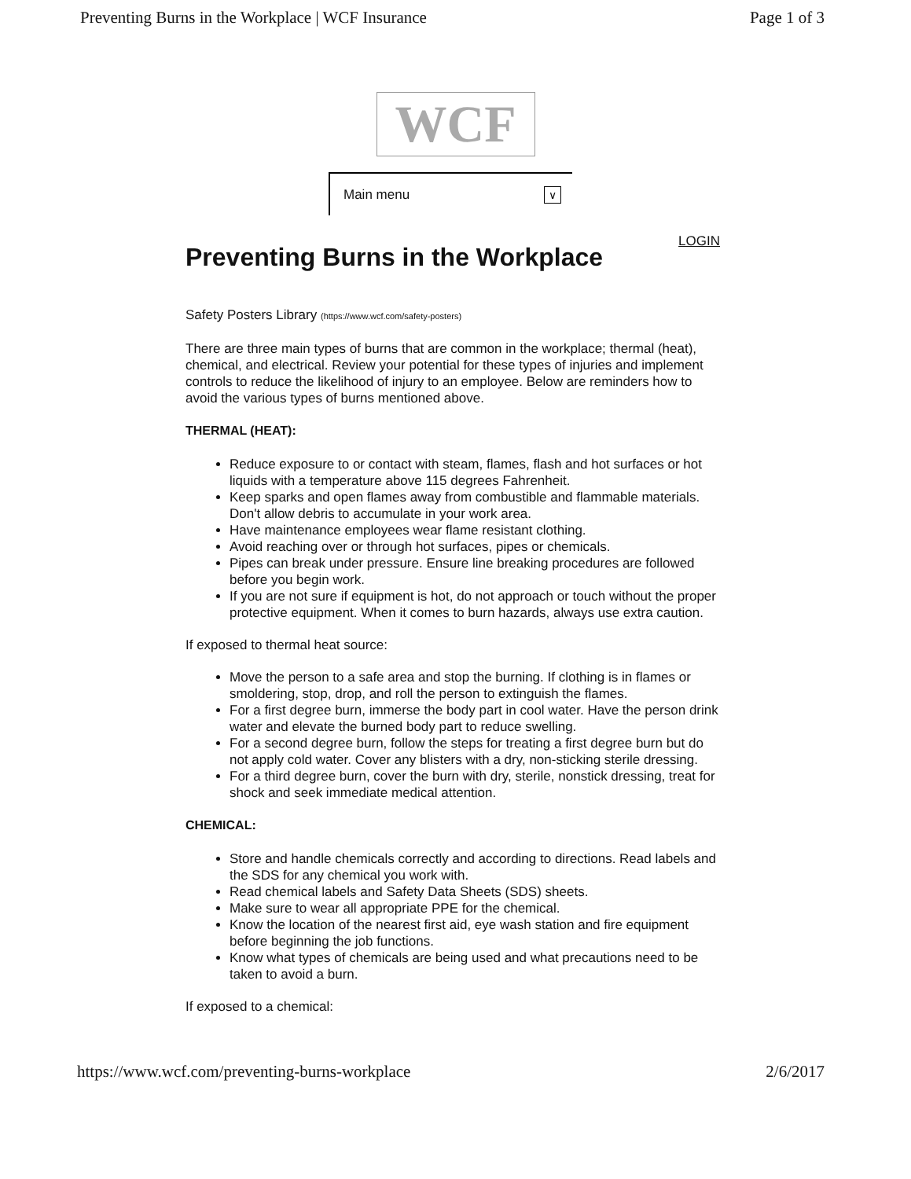Preventing Burns in the Workplace | WCF Insurance Page 1 of 3
WCF
Main menu ∨
LOGIN
Preventing Burns in the Workplace
Safety Posters Library (https://www.wcf.com/safety-posters)
There are three main types of burns that are common in the workplace; thermal (heat), chemical, and electrical. Review your potential for these types of injuries and implement controls to reduce the likelihood of injury to an employee. Below are reminders how to avoid the various types of burns mentioned above.
THERMAL (HEAT):
Reduce exposure to or contact with steam, flames, flash and hot surfaces or hot liquids with a temperature above 115 degrees Fahrenheit.
Keep sparks and open flames away from combustible and flammable materials. Don't allow debris to accumulate in your work area.
Have maintenance employees wear flame resistant clothing.
Avoid reaching over or through hot surfaces, pipes or chemicals.
Pipes can break under pressure. Ensure line breaking procedures are followed before you begin work.
If you are not sure if equipment is hot, do not approach or touch without the proper protective equipment. When it comes to burn hazards, always use extra caution.
If exposed to thermal heat source:
Move the person to a safe area and stop the burning. If clothing is in flames or smoldering, stop, drop, and roll the person to extinguish the flames.
For a first degree burn, immerse the body part in cool water. Have the person drink water and elevate the burned body part to reduce swelling.
For a second degree burn, follow the steps for treating a first degree burn but do not apply cold water. Cover any blisters with a dry, non-sticking sterile dressing.
For a third degree burn, cover the burn with dry, sterile, nonstick dressing, treat for shock and seek immediate medical attention.
CHEMICAL:
Store and handle chemicals correctly and according to directions. Read labels and the SDS for any chemical you work with.
Read chemical labels and Safety Data Sheets (SDS) sheets.
Make sure to wear all appropriate PPE for the chemical.
Know the location of the nearest first aid, eye wash station and fire equipment before beginning the job functions.
Know what types of chemicals are being used and what precautions need to be taken to avoid a burn.
If exposed to a chemical:
https://www.wcf.com/preventing-burns-workplace 2/6/2017